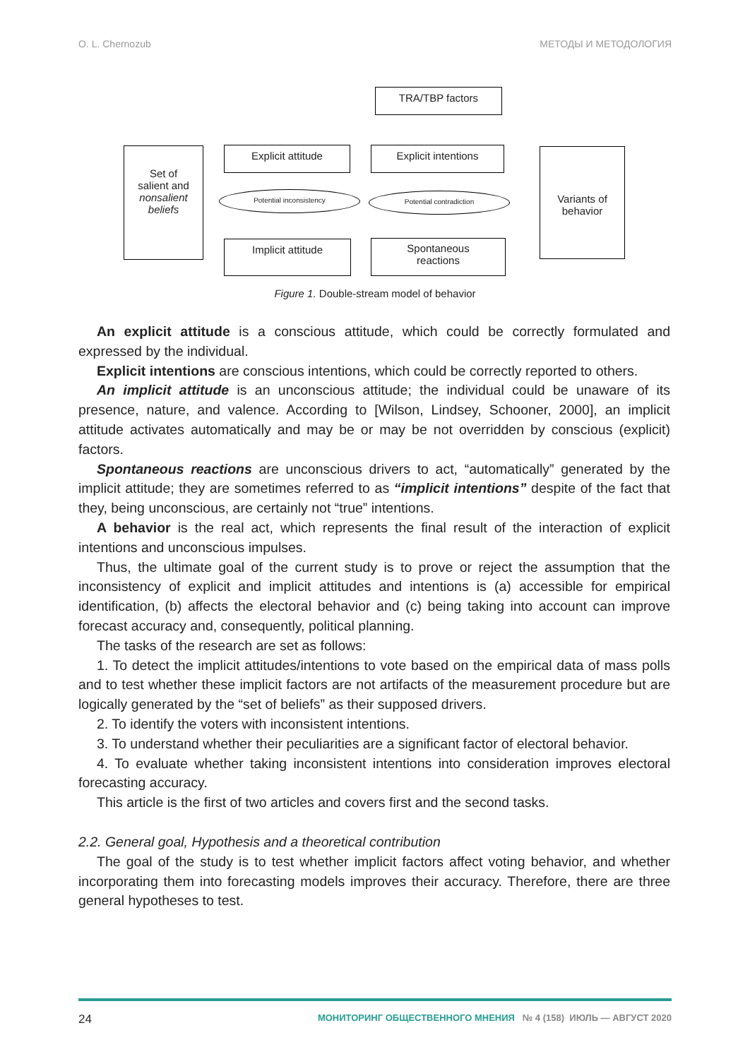O. L. Chernozub МЕТОДЫ И МЕТОДОЛОГИЯ
TRA/TBP factors
Set of
salient and
nonsalient beliefs
Explicit attitude Explicit intentions
Variants of
behavior
Potential inconsistency Potential contradiction
Implicit attitude
Spontaneous
reactions
Figure 1. Double-stream model of behavior
An explicit attitude is a conscious attitude, which could be correctly formulated and expressed by the individual.
Explicit intentions are conscious intentions, which could be correctly reported to others.
An implicit attitude is an unconscious attitude; the individual could be unaware of its presence, nature, and valence. According to [Wilson, Lindsey, Schooner, 2000], an implicit attitude activates automatically and may be or may be not overridden by conscious (explicit) factors.
Spontaneous reactions are unconscious drivers to act, “automatically” generated by the implicit attitude; they are sometimes referred to as “implicit intentions” despite of the fact that they, being unconscious, are certainly not “true” intentions.
A behavior is the real act, which represents the final result of the interaction of explicit intentions and unconscious impulses.
Thus, the ultimate goal of the current study is to prove or reject the assumption that the inconsistency of explicit and implicit attitudes and intentions is (a) accessible for empirical identification, (b) affects the electoral behavior and (c) being taking into account can improve forecast accuracy and, consequently, political planning.
The tasks of the research are set as follows:
1. To detect the implicit attitudes/intentions to vote based on the empirical data of mass polls and to test whether these implicit factors are not artifacts of the measurement procedure but are logically generated by the “set of beliefs” as their supposed drivers.
2. To identify the voters with inconsistent intentions.
3. To understand whether their peculiarities are a significant factor of electoral behavior.
4. To evaluate whether taking inconsistent intentions into consideration improves electoral forecasting accuracy.
This article is the first of two articles and covers first and the second tasks.
2.2. General goal, Hypothesis and a theoretical contribution
The goal of the study is to test whether implicit factors affect voting behavior, and whether incorporating them into forecasting models improves their accuracy. Therefore, there are three general hypotheses to test.
24 МОНИТОРИНГ ОБЩЕСТВЕННОГО МНЕНИЯ № 4 (158) ИЮЛЬ — АВГУСТ 2020